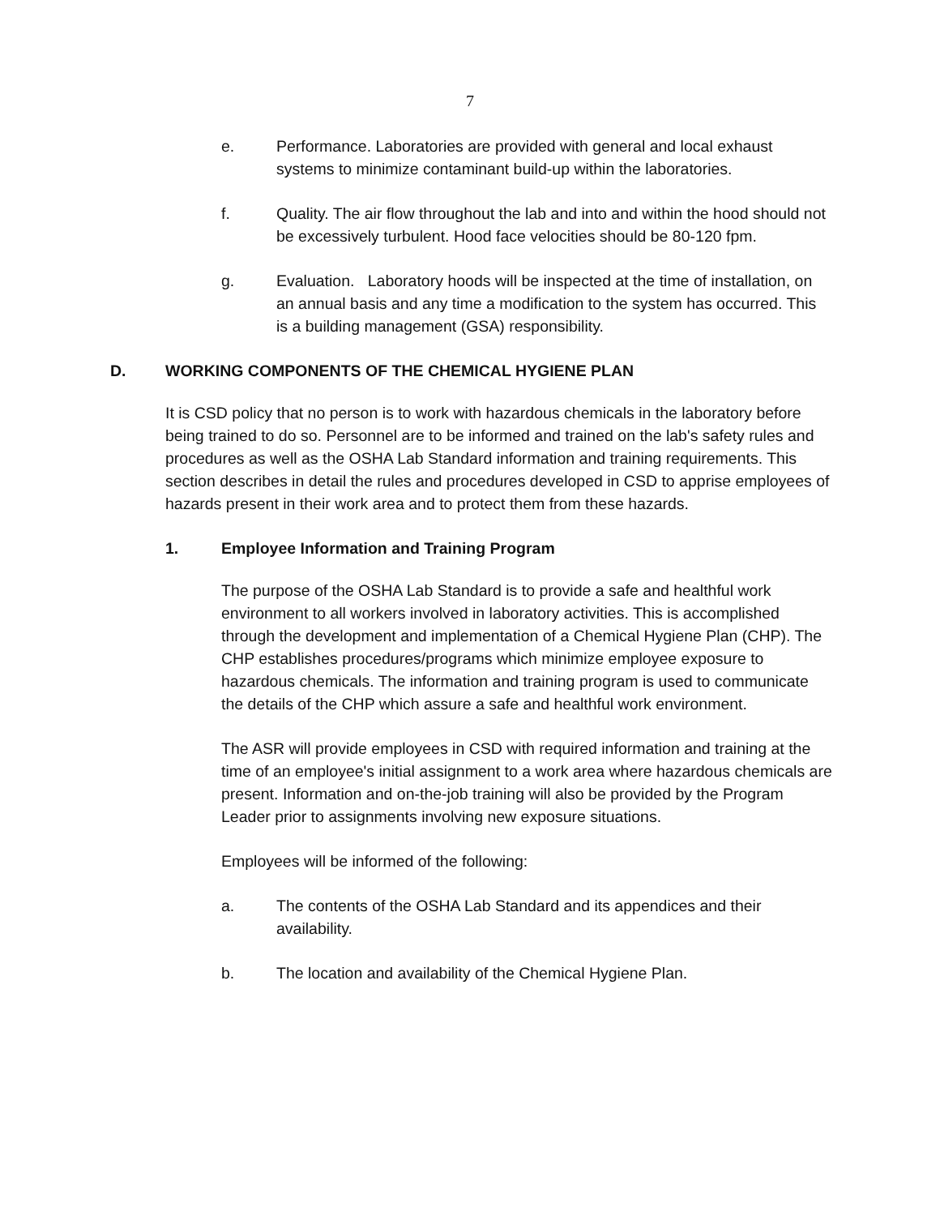7
e. Performance. Laboratories are provided with general and local exhaust systems to minimize contaminant build-up within the laboratories.
f. Quality. The air flow throughout the lab and into and within the hood should not be excessively turbulent. Hood face velocities should be 80-120 fpm.
g. Evaluation. Laboratory hoods will be inspected at the time of installation, on an annual basis and any time a modification to the system has occurred. This is a building management (GSA) responsibility.
D. WORKING COMPONENTS OF THE CHEMICAL HYGIENE PLAN
It is CSD policy that no person is to work with hazardous chemicals in the laboratory before being trained to do so. Personnel are to be informed and trained on the lab's safety rules and procedures as well as the OSHA Lab Standard information and training requirements. This section describes in detail the rules and procedures developed in CSD to apprise employees of hazards present in their work area and to protect them from these hazards.
1. Employee Information and Training Program
The purpose of the OSHA Lab Standard is to provide a safe and healthful work environment to all workers involved in laboratory activities. This is accomplished through the development and implementation of a Chemical Hygiene Plan (CHP). The CHP establishes procedures/programs which minimize employee exposure to hazardous chemicals. The information and training program is used to communicate the details of the CHP which assure a safe and healthful work environment.
The ASR will provide employees in CSD with required information and training at the time of an employee's initial assignment to a work area where hazardous chemicals are present. Information and on-the-job training will also be provided by the Program Leader prior to assignments involving new exposure situations.
Employees will be informed of the following:
a. The contents of the OSHA Lab Standard and its appendices and their availability.
b. The location and availability of the Chemical Hygiene Plan.